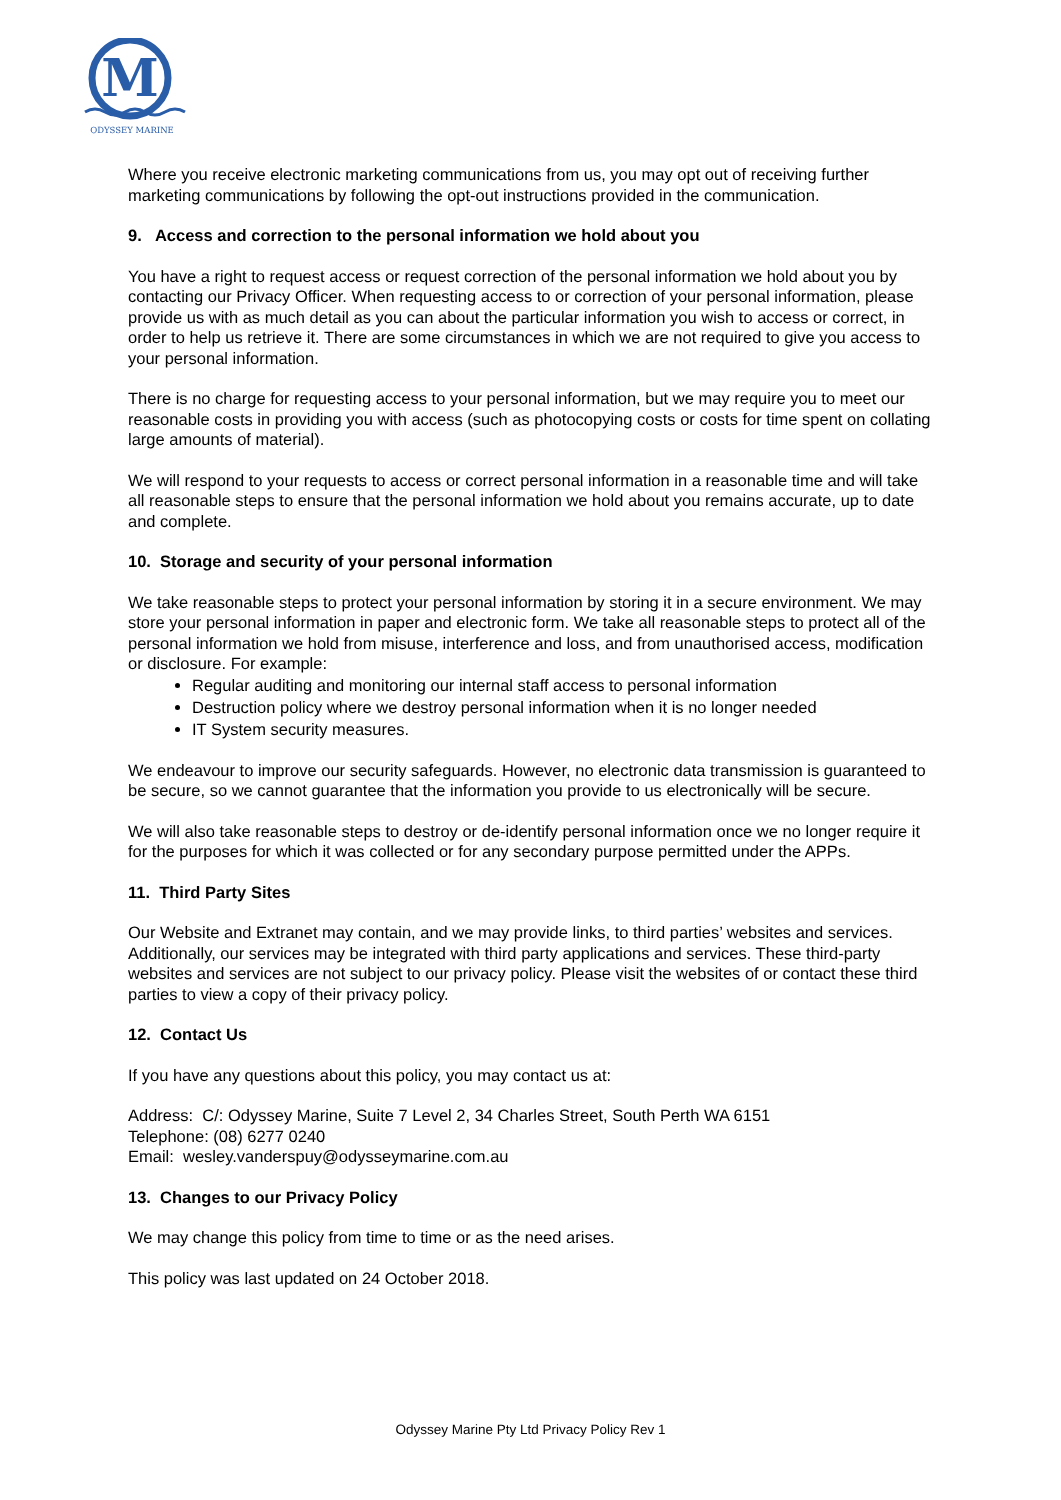M
ODYSSEY MARINE
Where you receive electronic marketing communications from us, you may opt out of receiving further marketing communications by following the opt-out instructions provided in the communication.
9. Access and correction to the personal information we hold about you
You have a right to request access or request correction of the personal information we hold about you by contacting our Privacy Officer. When requesting access to or correction of your personal information, please provide us with as much detail as you can about the particular information you wish to access or correct, in order to help us retrieve it. There are some circumstances in which we are not required to give you access to your personal information.
There is no charge for requesting access to your personal information, but we may require you to meet our reasonable costs in providing you with access (such as photocopying costs or costs for time spent on collating large amounts of material).
We will respond to your requests to access or correct personal information in a reasonable time and will take all reasonable steps to ensure that the personal information we hold about you remains accurate, up to date and complete.
10. Storage and security of your personal information
We take reasonable steps to protect your personal information by storing it in a secure environment. We may store your personal information in paper and electronic form. We take all reasonable steps to protect all of the personal information we hold from misuse, interference and loss, and from unauthorised access, modification or disclosure. For example:
Regular auditing and monitoring our internal staff access to personal information
Destruction policy where we destroy personal information when it is no longer needed
IT System security measures.
We endeavour to improve our security safeguards. However, no electronic data transmission is guaranteed to be secure, so we cannot guarantee that the information you provide to us electronically will be secure.
We will also take reasonable steps to destroy or de-identify personal information once we no longer require it for the purposes for which it was collected or for any secondary purpose permitted under the APPs.
11. Third Party Sites
Our Website and Extranet may contain, and we may provide links, to third parties’ websites and services. Additionally, our services may be integrated with third party applications and services. These third-party websites and services are not subject to our privacy policy. Please visit the websites of or contact these third parties to view a copy of their privacy policy.
12. Contact Us
If you have any questions about this policy, you may contact us at:
Address: C/: Odyssey Marine, Suite 7 Level 2, 34 Charles Street, South Perth WA 6151
Telephone: (08) 6277 0240
Email: wesley.vanderspuy@odysseymarine.com.au
13. Changes to our Privacy Policy
We may change this policy from time to time or as the need arises.
This policy was last updated on 24 October 2018.
Odyssey Marine Pty Ltd Privacy Policy Rev 1